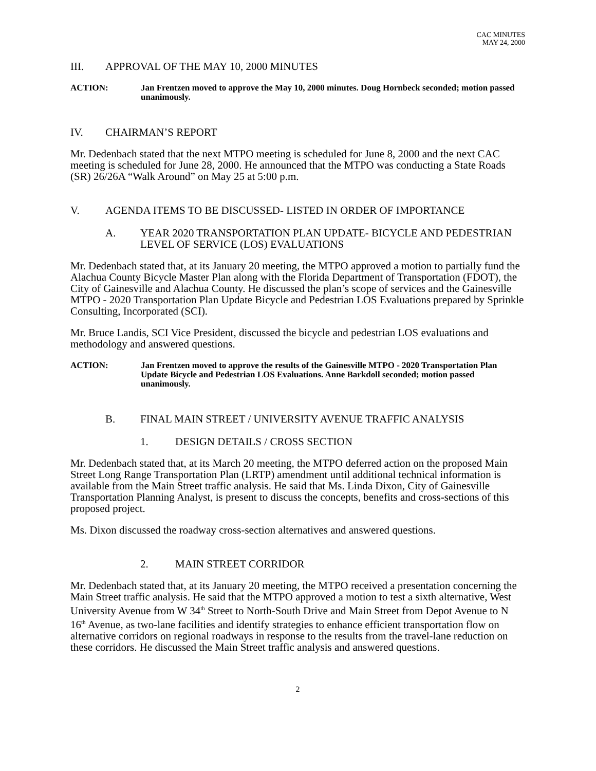CAC MINUTES
MAY 24, 2000
III. APPROVAL OF THE MAY 10, 2000 MINUTES
ACTION: Jan Frentzen moved to approve the May 10, 2000 minutes. Doug Hornbeck seconded; motion passed unanimously.
IV. CHAIRMAN’S REPORT
Mr. Dedenbach stated that the next MTPO meeting is scheduled for June 8, 2000 and the next CAC meeting is scheduled for June 28, 2000. He announced that the MTPO was conducting a State Roads (SR) 26/26A “Walk Around” on May 25 at 5:00 p.m.
V. AGENDA ITEMS TO BE DISCUSSED- LISTED IN ORDER OF IMPORTANCE
A. YEAR 2020 TRANSPORTATION PLAN UPDATE- BICYCLE AND PEDESTRIAN LEVEL OF SERVICE (LOS) EVALUATIONS
Mr. Dedenbach stated that, at its January 20 meeting, the MTPO approved a motion to partially fund the Alachua County Bicycle Master Plan along with the Florida Department of Transportation (FDOT), the City of Gainesville and Alachua County. He discussed the plan’s scope of services and the Gainesville MTPO - 2020 Transportation Plan Update Bicycle and Pedestrian LOS Evaluations prepared by Sprinkle Consulting, Incorporated (SCI).
Mr. Bruce Landis, SCI Vice President, discussed the bicycle and pedestrian LOS evaluations and methodology and answered questions.
ACTION: Jan Frentzen moved to approve the results of the Gainesville MTPO - 2020 Transportation Plan Update Bicycle and Pedestrian LOS Evaluations. Anne Barkdoll seconded; motion passed unanimously.
B. FINAL MAIN STREET / UNIVERSITY AVENUE TRAFFIC ANALYSIS
1. DESIGN DETAILS / CROSS SECTION
Mr. Dedenbach stated that, at its March 20 meeting, the MTPO deferred action on the proposed Main Street Long Range Transportation Plan (LRTP) amendment until additional technical information is available from the Main Street traffic analysis. He said that Ms. Linda Dixon, City of Gainesville Transportation Planning Analyst, is present to discuss the concepts, benefits and cross-sections of this proposed project.
Ms. Dixon discussed the roadway cross-section alternatives and answered questions.
2. MAIN STREET CORRIDOR
Mr. Dedenbach stated that, at its January 20 meeting, the MTPO received a presentation concerning the Main Street traffic analysis. He said that the MTPO approved a motion to test a sixth alternative, West University Avenue from W 34<sup>th</sup> Street to North-South Drive and Main Street from Depot Avenue to N 16<sup>th</sup> Avenue, as two-lane facilities and identify strategies to enhance efficient transportation flow on alternative corridors on regional roadways in response to the results from the travel-lane reduction on these corridors. He discussed the Main Street traffic analysis and answered questions.
2